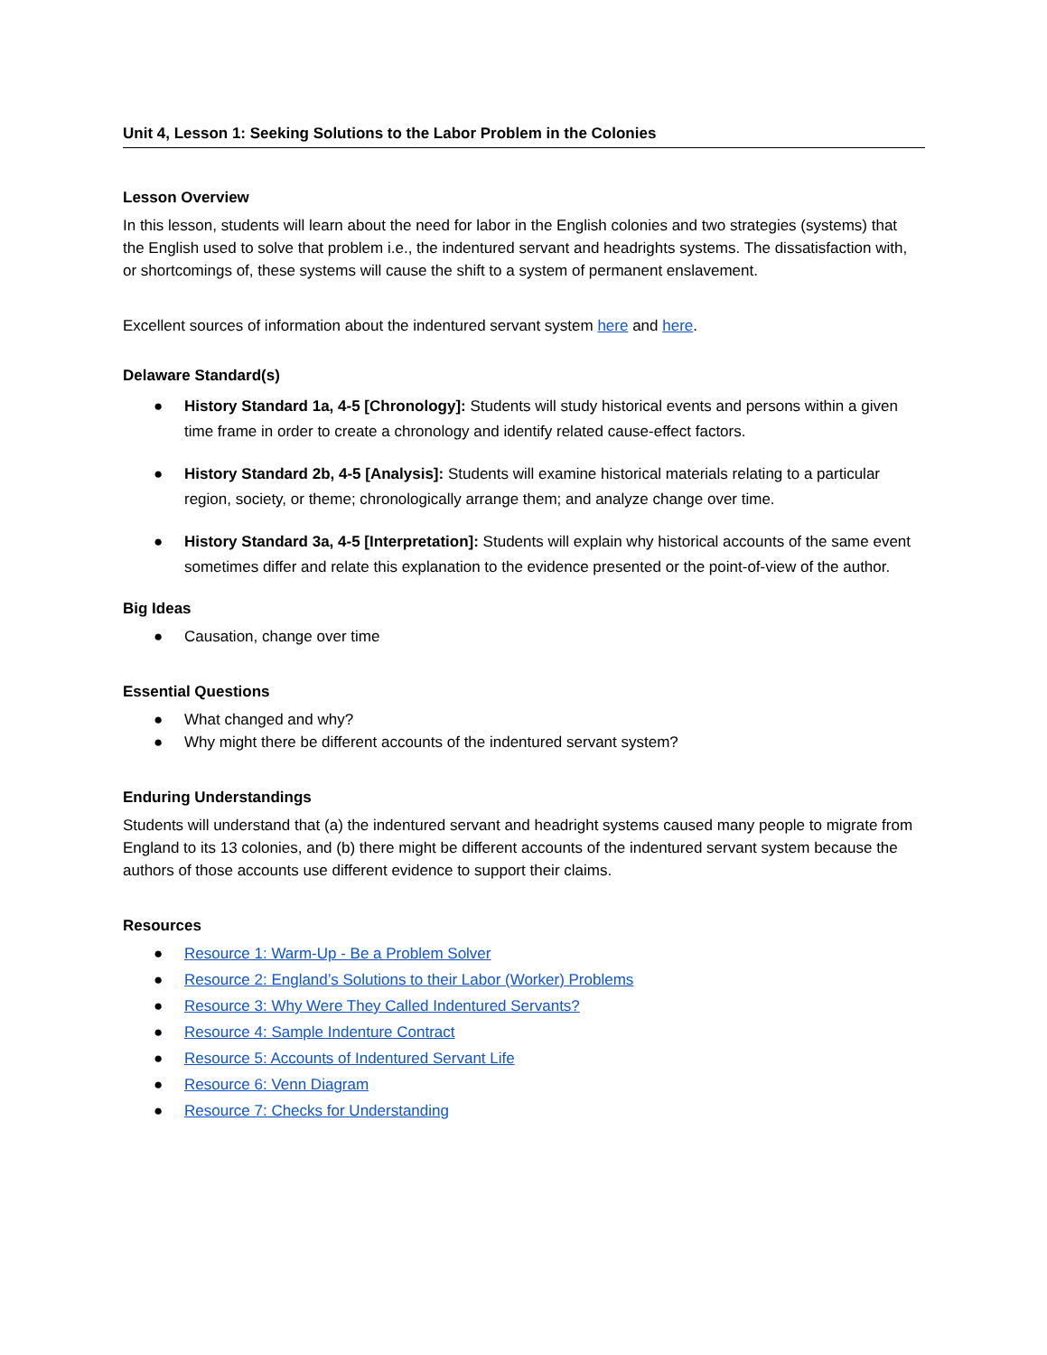Unit 4, Lesson 1: Seeking Solutions to the Labor Problem in the Colonies
Lesson Overview
In this lesson, students will learn about the need for labor in the English colonies and two strategies (systems) that the English used to solve that problem i.e., the indentured servant and headrights systems. The dissatisfaction with, or shortcomings of, these systems will cause the shift to a system of permanent enslavement.
Excellent sources of information about the indentured servant system here and here.
Delaware Standard(s)
● History Standard 1a, 4-5 [Chronology]: Students will study historical events and persons within a given time frame in order to create a chronology and identify related cause-effect factors.
● History Standard 2b, 4-5 [Analysis]: Students will examine historical materials relating to a particular region, society, or theme; chronologically arrange them; and analyze change over time.
● History Standard 3a, 4-5 [Interpretation]: Students will explain why historical accounts of the same event sometimes differ and relate this explanation to the evidence presented or the point-of-view of the author.
Big Ideas
● Causation, change over time
Essential Questions
● What changed and why?
● Why might there be different accounts of the indentured servant system?
Enduring Understandings
Students will understand that (a) the indentured servant and headright systems caused many people to migrate from England to its 13 colonies, and (b) there might be different accounts of the indentured servant system because the authors of those accounts use different evidence to support their claims.
Resources
● Resource 1: Warm-Up - Be a Problem Solver
● Resource 2: England’s Solutions to their Labor (Worker) Problems
● Resource 3: Why Were They Called Indentured Servants?
● Resource 4: Sample Indenture Contract
● Resource 5: Accounts of Indentured Servant Life
● Resource 6: Venn Diagram
● Resource 7: Checks for Understanding